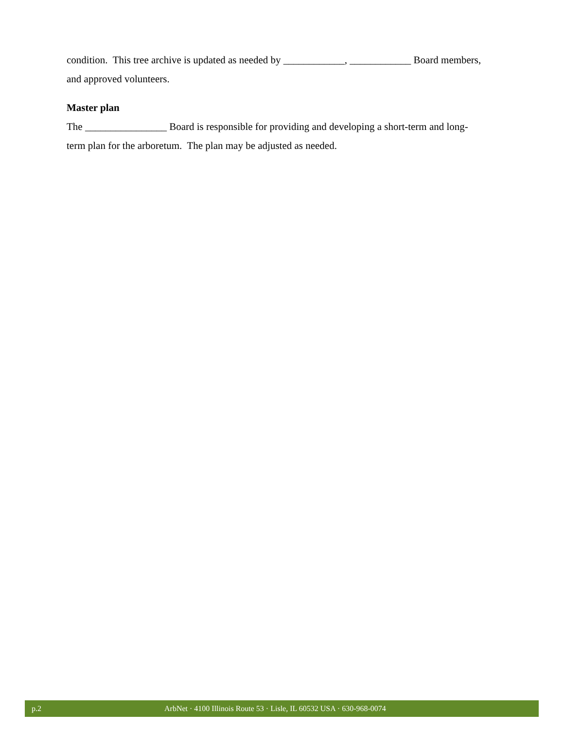condition. This tree archive is updated as needed by ____________, ____________ Board members, and approved volunteers.
Master plan
The ________________ Board is responsible for providing and developing a short-term and long-term plan for the arboretum. The plan may be adjusted as needed.
p.2 ArbNet · 4100 Illinois Route 53 · Lisle, IL 60532 USA · 630-968-0074